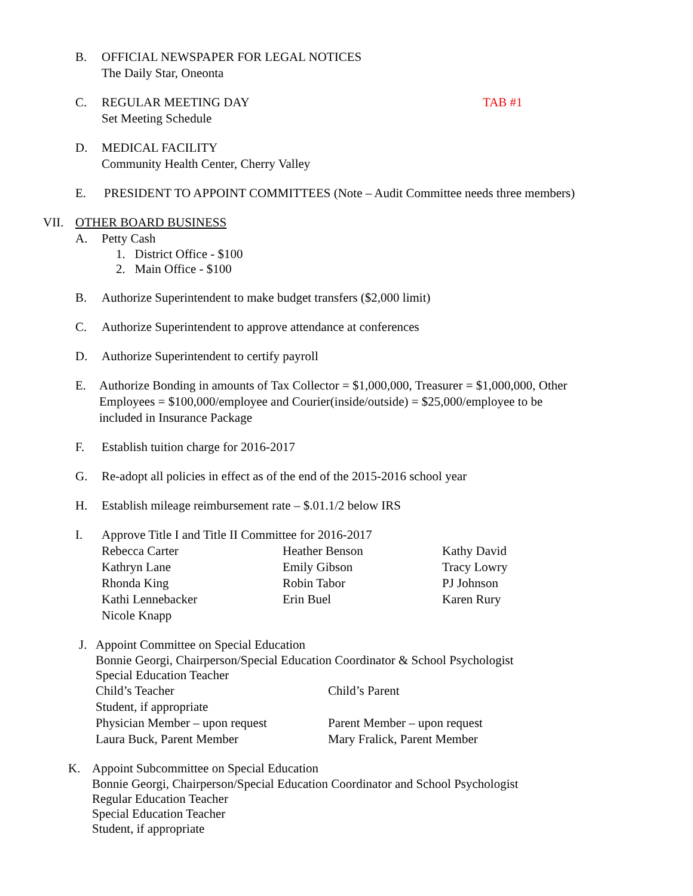B. OFFICIAL NEWSPAPER FOR LEGAL NOTICES
The Daily Star, Oneonta
C. REGULAR MEETING DAY
Set Meeting Schedule
TAB #1
D. MEDICAL FACILITY
Community Health Center, Cherry Valley
E. PRESIDENT TO APPOINT COMMITTEES (Note – Audit Committee needs three members)
VII. OTHER BOARD BUSINESS
A. Petty Cash
1. District Office - $100
2. Main Office - $100
B. Authorize Superintendent to make budget transfers ($2,000 limit)
C. Authorize Superintendent to approve attendance at conferences
D. Authorize Superintendent to certify payroll
E. Authorize Bonding in amounts of Tax Collector = $1,000,000, Treasurer = $1,000,000, Other
Employees = $100,000/employee and Courier(inside/outside) = $25,000/employee to be
included in Insurance Package
F. Establish tuition charge for 2016-2017
G. Re-adopt all policies in effect as of the end of the 2015-2016 school year
H. Establish mileage reimbursement rate – $.01.1/2 below IRS
I. Approve Title I and Title II Committee for 2016-2017
| Rebecca Carter | Heather Benson | Kathy David |
| Kathryn Lane | Emily Gibson | Tracy Lowry |
| Rhonda King | Robin Tabor | PJ Johnson |
| Kathi Lennebacker | Erin Buel | Karen Rury |
| Nicole Knapp | | |
J. Appoint Committee on Special Education
Bonnie Georgi, Chairperson/Special Education Coordinator & School Psychologist
Special Education Teacher
| Child’s Teacher | Child’s Parent |
| Student, if appropriate | |
| Physician Member – upon request | Parent Member – upon request |
| Laura Buck, Parent Member | Mary Fralick, Parent Member |
K. Appoint Subcommittee on Special Education
Bonnie Georgi, Chairperson/Special Education Coordinator and School Psychologist
Regular Education Teacher
Special Education Teacher
Student, if appropriate